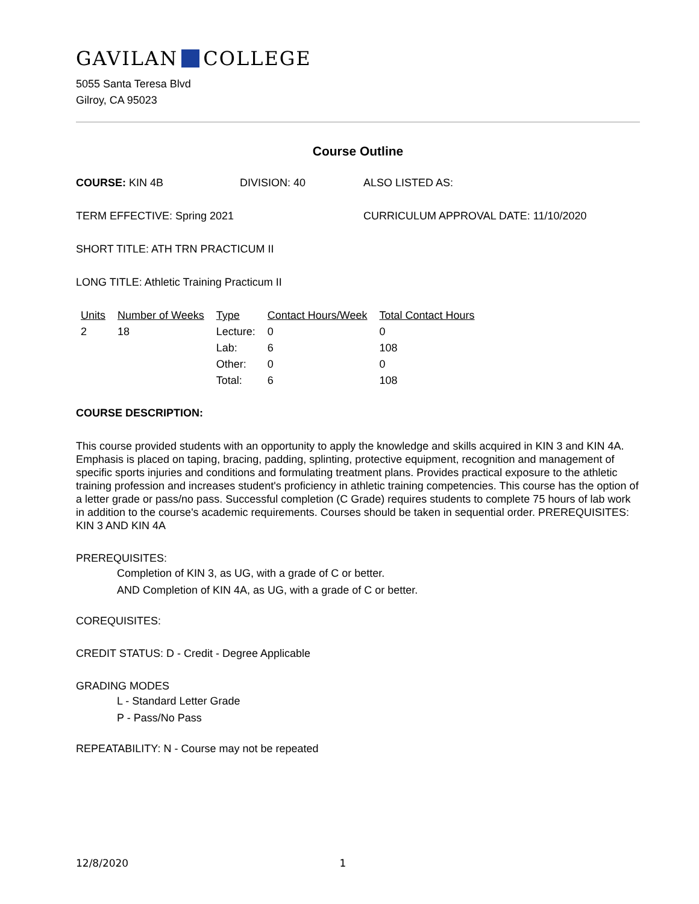GAVILAN COLLEGE
5055 Santa Teresa Blvd
Gilroy, CA 95023
Course Outline
COURSE: KIN 4B DIVISION: 40 ALSO LISTED AS:
TERM EFFECTIVE: Spring 2021 CURRICULUM APPROVAL DATE: 11/10/2020
SHORT TITLE: ATH TRN PRACTICUM II
LONG TITLE: Athletic Training Practicum II
| Units | Number of Weeks | Type | Contact Hours/Week | Total Contact Hours |
| --- | --- | --- | --- | --- |
| 2 | 18 | Lecture: | 0 | 0 |
| | | Lab: | 6 | 108 |
| | | Other: | 0 | 0 |
| | | Total: | 6 | 108 |
COURSE DESCRIPTION:
This course provided students with an opportunity to apply the knowledge and skills acquired in KIN 3 and KIN 4A. Emphasis is placed on taping, bracing, padding, splinting, protective equipment, recognition and management of specific sports injuries and conditions and formulating treatment plans. Provides practical exposure to the athletic training profession and increases student's proficiency in athletic training competencies. This course has the option of a letter grade or pass/no pass. Successful completion (C Grade) requires students to complete 75 hours of lab work in addition to the course's academic requirements. Courses should be taken in sequential order. PREREQUISITES: KIN 3 AND KIN 4A
PREREQUISITES:
Completion of KIN 3, as UG, with a grade of C or better.
AND Completion of KIN 4A, as UG, with a grade of C or better.
COREQUISITES:
CREDIT STATUS: D - Credit - Degree Applicable
GRADING MODES
L - Standard Letter Grade
P - Pass/No Pass
REPEATABILITY: N - Course may not be repeated
12/8/2020 1